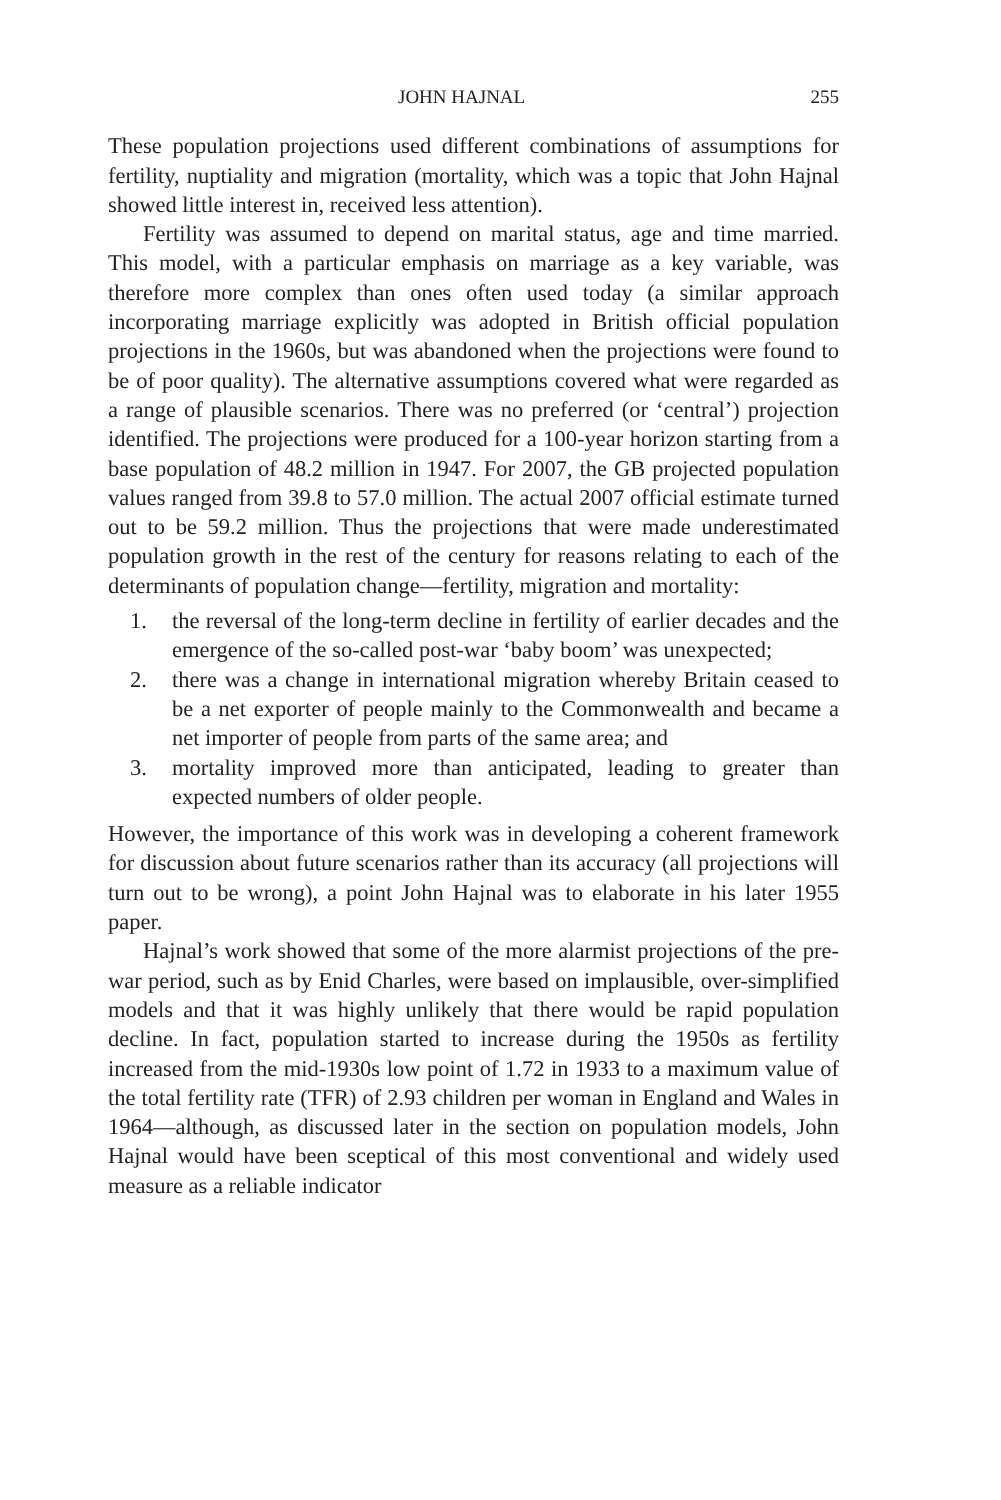JOHN HAJNAL 255
These population projections used different combinations of assumptions for fertility, nuptiality and migration (mortality, which was a topic that John Hajnal showed little interest in, received less attention).
Fertility was assumed to depend on marital status, age and time married. This model, with a particular emphasis on marriage as a key variable, was therefore more complex than ones often used today (a similar approach incorporating marriage explicitly was adopted in British official population projections in the 1960s, but was abandoned when the projections were found to be of poor quality). The alternative assumptions covered what were regarded as a range of plausible scenarios. There was no preferred (or ‘central’) projection identified. The projections were produced for a 100-year horizon starting from a base population of 48.2 million in 1947. For 2007, the GB projected population values ranged from 39.8 to 57.0 million. The actual 2007 official estimate turned out to be 59.2 million. Thus the projections that were made underestimated population growth in the rest of the century for reasons relating to each of the determinants of population change—fertility, migration and mortality:
1. the reversal of the long-term decline in fertility of earlier decades and the emergence of the so-called post-war ‘baby boom’ was unexpected;
2. there was a change in international migration whereby Britain ceased to be a net exporter of people mainly to the Commonwealth and became a net importer of people from parts of the same area; and
3. mortality improved more than anticipated, leading to greater than expected numbers of older people.
However, the importance of this work was in developing a coherent framework for discussion about future scenarios rather than its accuracy (all projections will turn out to be wrong), a point John Hajnal was to elaborate in his later 1955 paper.
Hajnal’s work showed that some of the more alarmist projections of the pre-war period, such as by Enid Charles, were based on implausible, over-simplified models and that it was highly unlikely that there would be rapid population decline. In fact, population started to increase during the 1950s as fertility increased from the mid-1930s low point of 1.72 in 1933 to a maximum value of the total fertility rate (TFR) of 2.93 children per woman in England and Wales in 1964—although, as discussed later in the section on population models, John Hajnal would have been sceptical of this most conventional and widely used measure as a reliable indicator